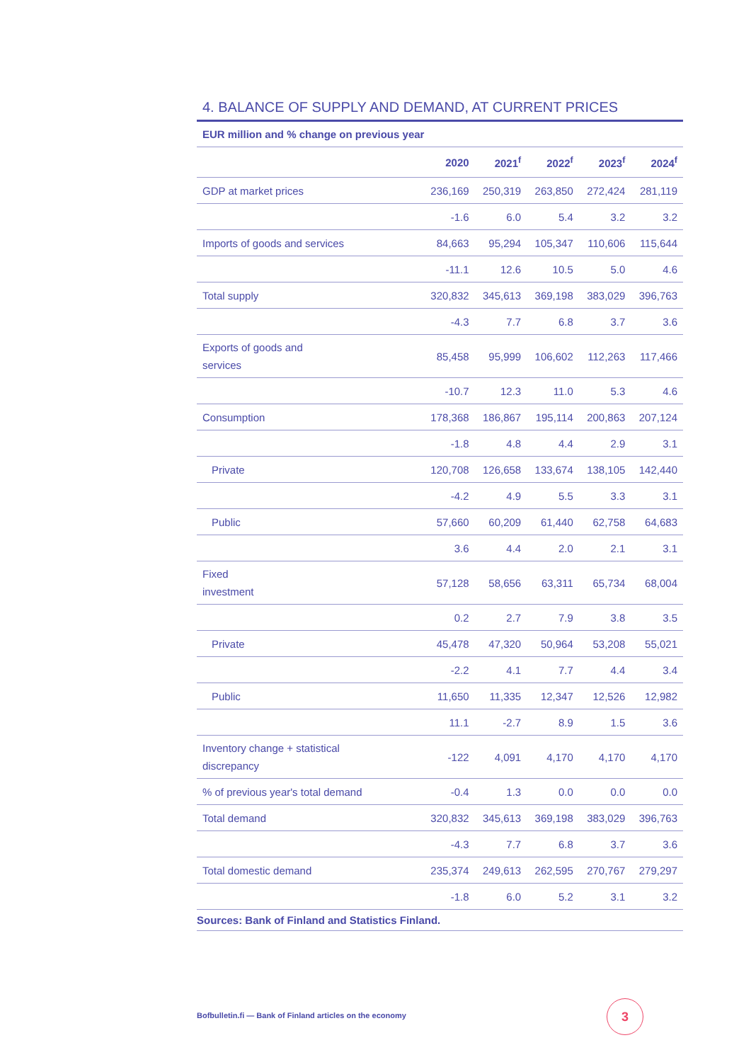4. BALANCE OF SUPPLY AND DEMAND, AT CURRENT PRICES
EUR million and % change on previous year
| | 2020 | 2021<sup>f</sup> | 2022<sup>f</sup> | 2023<sup>f</sup> | 2024<sup>f</sup> |
| --- | --- | --- | --- | --- | --- |
| GDP at market prices | 236,169 | 250,319 | 263,850 | 272,424 | 281,119 |
| | -1.6 | 6.0 | 5.4 | 3.2 | 3.2 |
| Imports of goods and services | 84,663 | 95,294 | 105,347 | 110,606 | 115,644 |
| | -11.1 | 12.6 | 10.5 | 5.0 | 4.6 |
| Total supply | 320,832 | 345,613 | 369,198 | 383,029 | 396,763 |
| | -4.3 | 7.7 | 6.8 | 3.7 | 3.6 |
| Exports of goods and services | 85,458 | 95,999 | 106,602 | 112,263 | 117,466 |
| | -10.7 | 12.3 | 11.0 | 5.3 | 4.6 |
| Consumption | 178,368 | 186,867 | 195,114 | 200,863 | 207,124 |
| | -1.8 | 4.8 | 4.4 | 2.9 | 3.1 |
| Private | 120,708 | 126,658 | 133,674 | 138,105 | 142,440 |
| | -4.2 | 4.9 | 5.5 | 3.3 | 3.1 |
| Public | 57,660 | 60,209 | 61,440 | 62,758 | 64,683 |
| | 3.6 | 4.4 | 2.0 | 2.1 | 3.1 |
| Fixed investment | 57,128 | 58,656 | 63,311 | 65,734 | 68,004 |
| | 0.2 | 2.7 | 7.9 | 3.8 | 3.5 |
| Private | 45,478 | 47,320 | 50,964 | 53,208 | 55,021 |
| | -2.2 | 4.1 | 7.7 | 4.4 | 3.4 |
| Public | 11,650 | 11,335 | 12,347 | 12,526 | 12,982 |
| | 11.1 | -2.7 | 8.9 | 1.5 | 3.6 |
| Inventory change + statistical discrepancy | -122 | 4,091 | 4,170 | 4,170 | 4,170 |
| % of previous year's total demand | -0.4 | 1.3 | 0.0 | 0.0 | 0.0 |
| Total demand | 320,832 | 345,613 | 369,198 | 383,029 | 396,763 |
| | -4.3 | 7.7 | 6.8 | 3.7 | 3.6 |
| Total domestic demand | 235,374 | 249,613 | 262,595 | 270,767 | 279,297 |
| | -1.8 | 6.0 | 5.2 | 3.1 | 3.2 |
Sources: Bank of Finland and Statistics Finland.
Bofbulletin.fi — Bank of Finland articles on the economy
3